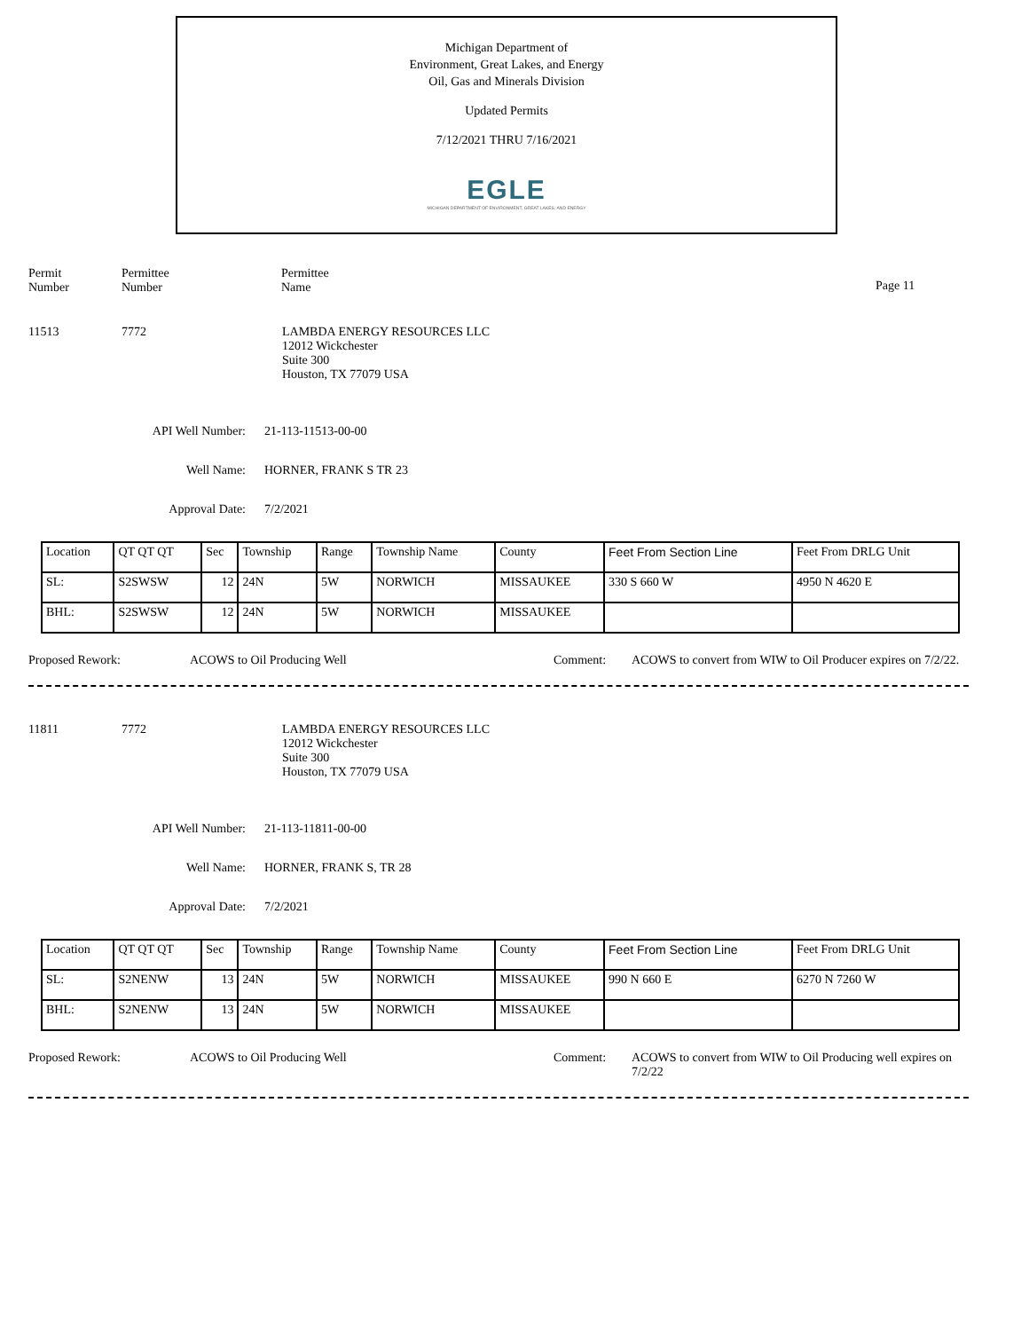Michigan Department of
Environment, Great Lakes, and Energy
Oil, Gas and Minerals Division
Updated Permits
7/12/2021 THRU 7/16/2021
EGLE
MICHIGAN DEPARTMENT OF ENVIRONMENT, GREAT LAKES, AND ENERGY
Permit
Number
Permittee
Number
Permittee
Name
Page 11
11513 7772 LAMBDA ENERGY RESOURCES LLC
12012 Wickchester
Suite 300
Houston, TX 77079 USA
API Well Number: 21-113-11513-00-00
Well Name: HORNER, FRANK S TR 23
Approval Date: 7/2/2021
| Location | QT QT QT | Sec | Township | Range | Township Name | County | Feet From Section Line | Feet From DRLG Unit |
| SL: | S2SWSW | 12 | 24N | 5W | NORWICH | MISSAUKEE | 330 S 660 W | 4950 N 4620 E |
| BHL: | S2SWSW | 12 | 24N | 5W | NORWICH | MISSAUKEE | | |
Proposed Rework: ACOWS to Oil Producing Well Comment: ACOWS to convert from WIW to Oil Producer expires on 7/2/22.
11811 7772 LAMBDA ENERGY RESOURCES LLC
12012 Wickchester
Suite 300
Houston, TX 77079 USA
API Well Number: 21-113-11811-00-00
Well Name: HORNER, FRANK S, TR 28
Approval Date: 7/2/2021
| Location | QT QT QT | Sec | Township | Range | Township Name | County | Feet From Section Line | Feet From DRLG Unit |
| SL: | S2NENW | 13 | 24N | 5W | NORWICH | MISSAUKEE | 990 N 660 E | 6270 N 7260 W |
| BHL: | S2NENW | 13 | 24N | 5W | NORWICH | MISSAUKEE | | |
Proposed Rework: ACOWS to Oil Producing Well Comment: ACOWS to convert from WIW to Oil Producing well expires on 7/2/22